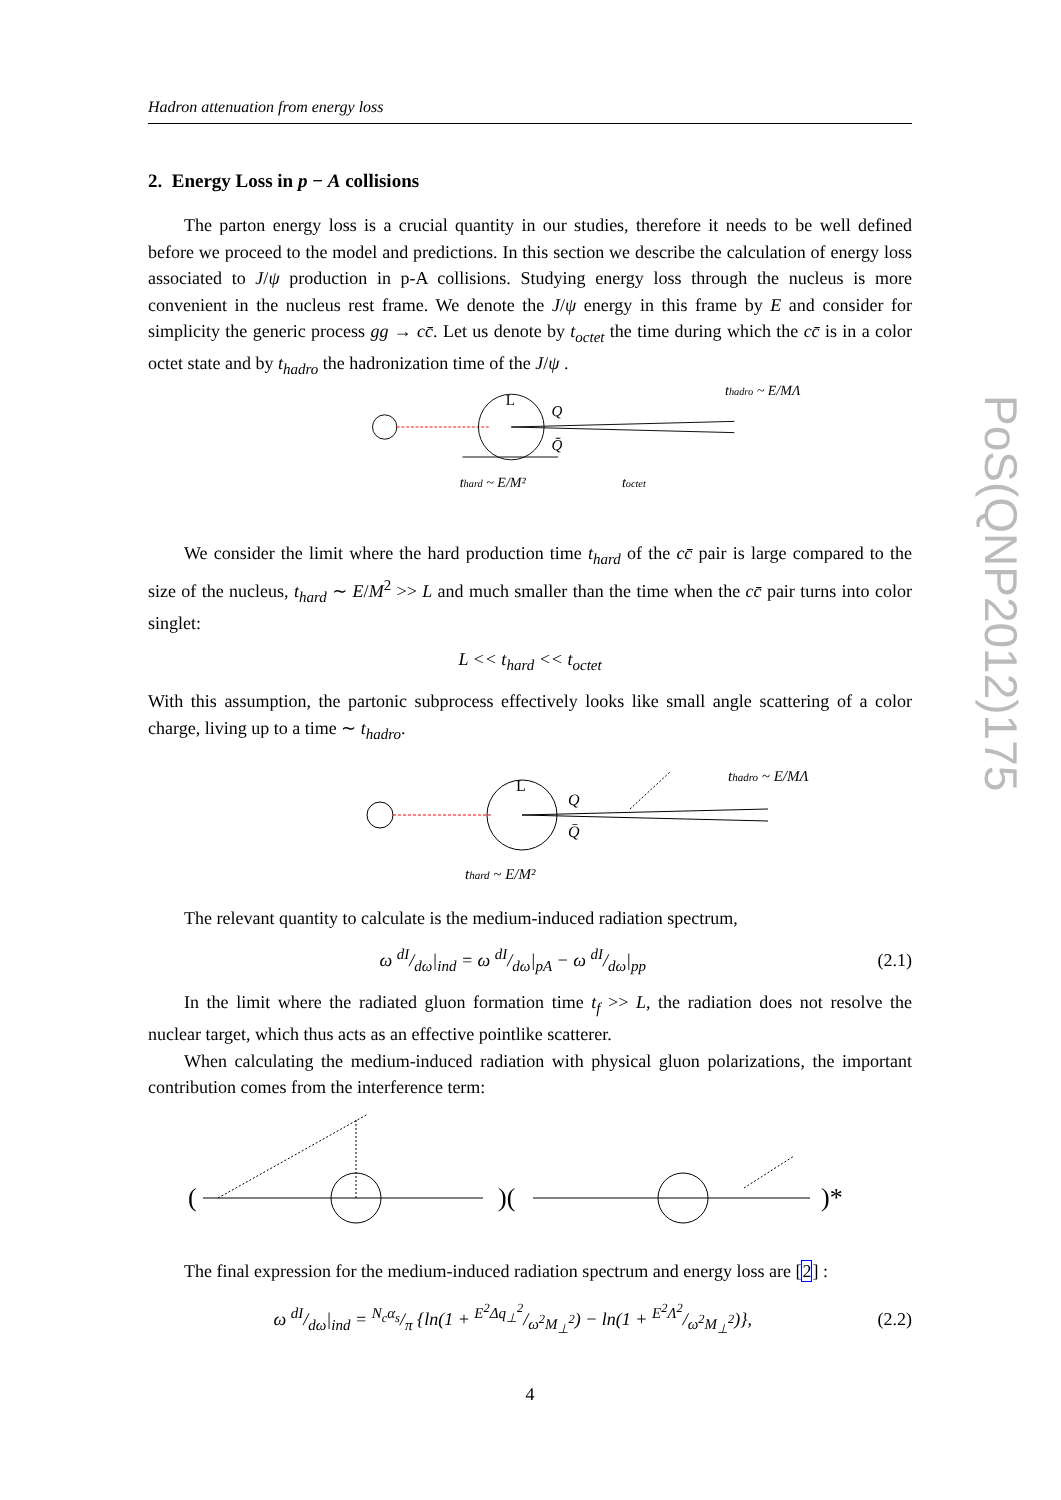PoS(QNP2012)175
Hadron attenuation from energy loss
2. Energy Loss in p − A collisions
The parton energy loss is a crucial quantity in our studies, therefore it needs to be well defined before we proceed to the model and predictions. In this section we describe the calculation of energy loss associated to J/ψ production in p-A collisions. Studying energy loss through the nucleus is more convenient in the nucleus rest frame. We denote the J/ψ energy in this frame by E and consider for simplicity the generic process gg → cc̄. Let us denote by t<sub>octet</sub> the time during which the cc̄ is in a color octet state and by t<sub>hadro</sub> the hadronization time of the J/ψ .
L
Q
Q̄
thadro ~ E/MΛ
thard ~ E/M²
toctet
We consider the limit where the hard production time t<sub>hard</sub> of the cc̄ pair is large compared to the size of the nucleus, t<sub>hard</sub> ∼ E/M<sup>2</sup> >> L and much smaller than the time when the cc̄ pair turns into color singlet:
L << t<sub>hard</sub> << t<sub>octet</sub>
With this assumption, the partonic subprocess effectively looks like small angle scattering of a color charge, living up to a time ∼ t<sub>hadro</sub>.
L
Q
Q̄
thadro ~ E/MΛ
thard ~ E/M²
The relevant quantity to calculate is the medium-induced radiation spectrum,
ω dI/dω|<sub>ind</sub> = ω dI/dω|<sub>pA</sub> − ω dI/dω|<sub>pp</sub> (2.1)
In the limit where the radiated gluon formation time t<sub>f</sub> >> L, the radiation does not resolve the nuclear target, which thus acts as an effective pointlike scatterer.
When calculating the medium-induced radiation with physical gluon polarizations, the important contribution comes from the interference term:
(
)(
)*
The final expression for the medium-induced radiation spectrum and energy loss are [2] :
ω dI/dω|<sub>ind</sub> = N<sub>c</sub>α<sub>s</sub>/π {ln(1 + E<sup>2</sup>Δq<sub>⊥</sub><sup>2</sup>/ω<sup>2</sup>M<sub>⊥</sub><sup>2</sup>) − ln(1 + E<sup>2</sup>Λ<sup>2</sup>/ω<sup>2</sup>M<sub>⊥</sub><sup>2</sup>)}, (2.2)
4